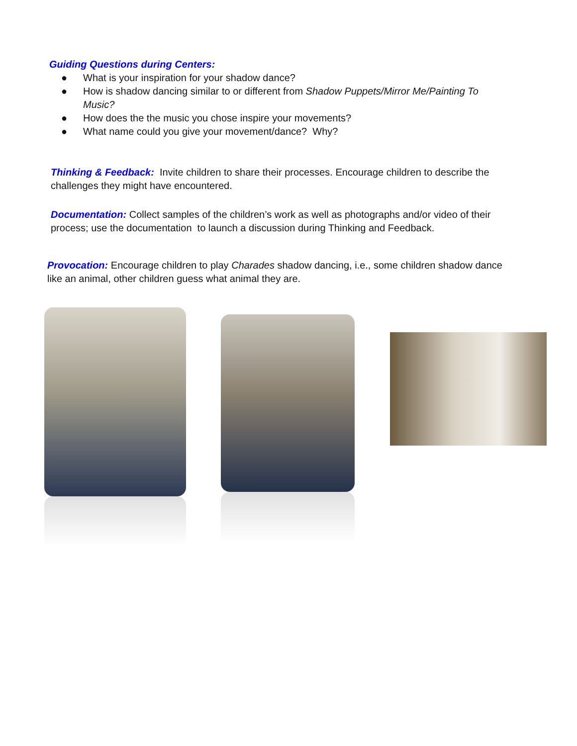Guiding Questions during Centers:
● What is your inspiration for your shadow dance?
● How is shadow dancing similar to or different from Shadow Puppets/Mirror Me/Painting To Music?
● How does the the music you chose inspire your movements?
● What name could you give your movement/dance? Why?
Thinking & Feedback: Invite children to share their processes. Encourage children to describe the challenges they might have encountered.
Documentation: Collect samples of the children’s work as well as photographs and/or video of their process; use the documentation to launch a discussion during Thinking and Feedback.
Provocation: Encourage children to play Charades shadow dancing, i.e., some children shadow dance like an animal, other children guess what animal they are.